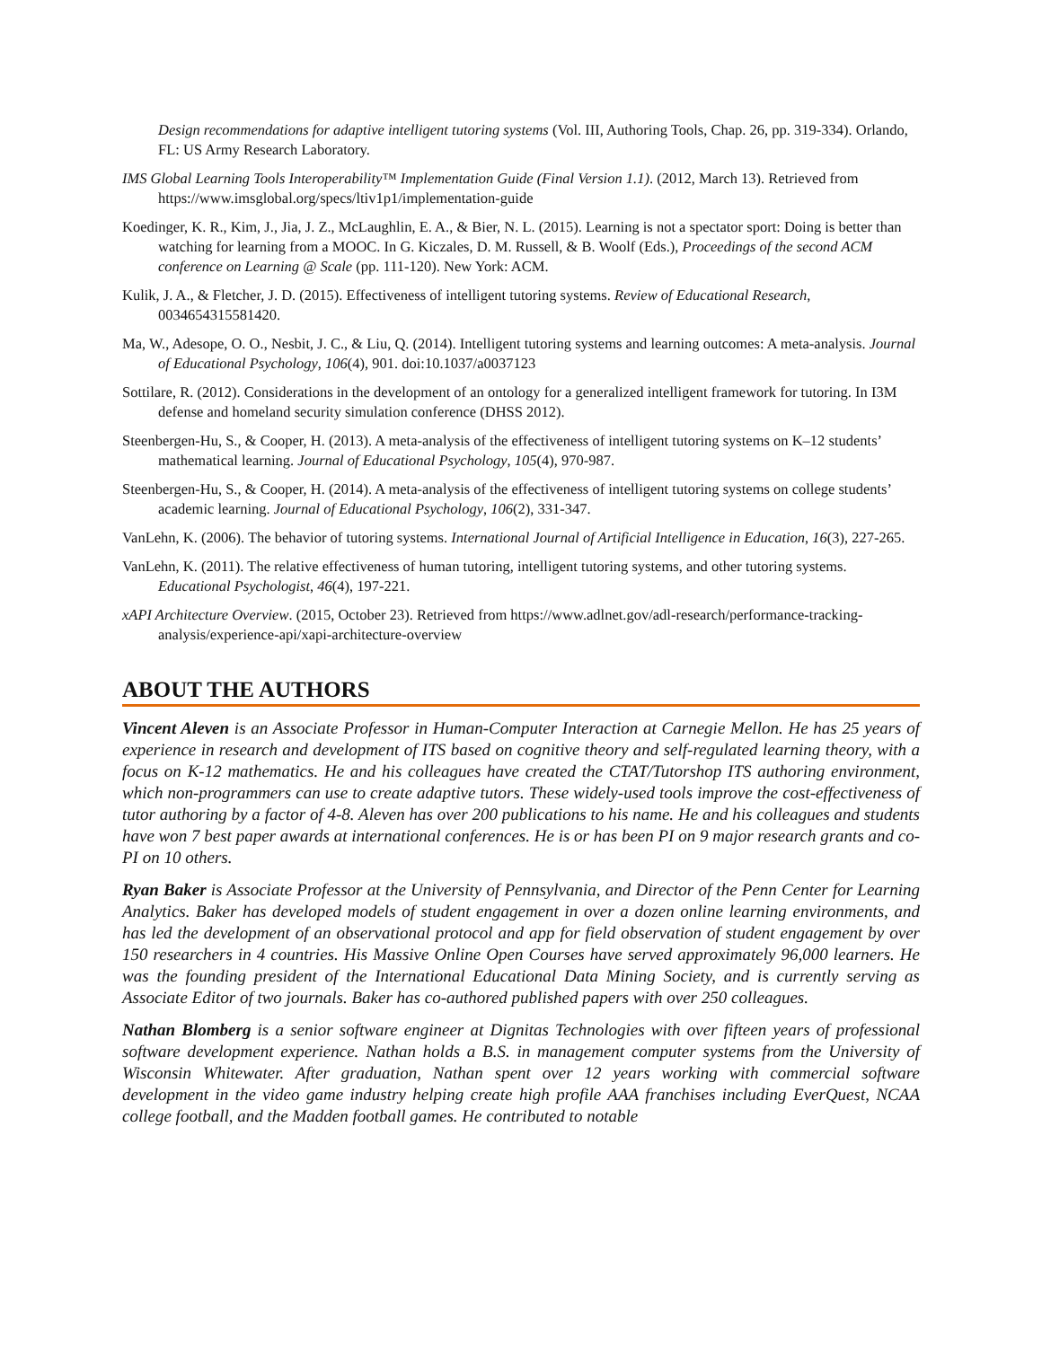Design recommendations for adaptive intelligent tutoring systems (Vol. III, Authoring Tools, Chap. 26, pp. 319-334). Orlando, FL: US Army Research Laboratory.
IMS Global Learning Tools Interoperability™ Implementation Guide (Final Version 1.1). (2012, March 13). Retrieved from https://www.imsglobal.org/specs/ltiv1p1/implementation-guide
Koedinger, K. R., Kim, J., Jia, J. Z., McLaughlin, E. A., & Bier, N. L. (2015). Learning is not a spectator sport: Doing is better than watching for learning from a MOOC. In G. Kiczales, D. M. Russell, & B. Woolf (Eds.), Proceedings of the second ACM conference on Learning @ Scale (pp. 111-120). New York: ACM.
Kulik, J. A., & Fletcher, J. D. (2015). Effectiveness of intelligent tutoring systems. Review of Educational Research, 0034654315581420.
Ma, W., Adesope, O. O., Nesbit, J. C., & Liu, Q. (2014). Intelligent tutoring systems and learning outcomes: A meta-analysis. Journal of Educational Psychology, 106(4), 901. doi:10.1037/a0037123
Sottilare, R. (2012). Considerations in the development of an ontology for a generalized intelligent framework for tutoring. In I3M defense and homeland security simulation conference (DHSS 2012).
Steenbergen-Hu, S., & Cooper, H. (2013). A meta-analysis of the effectiveness of intelligent tutoring systems on K–12 students’ mathematical learning. Journal of Educational Psychology, 105(4), 970-987.
Steenbergen-Hu, S., & Cooper, H. (2014). A meta-analysis of the effectiveness of intelligent tutoring systems on college students’ academic learning. Journal of Educational Psychology, 106(2), 331-347.
VanLehn, K. (2006). The behavior of tutoring systems. International Journal of Artificial Intelligence in Education, 16(3), 227-265.
VanLehn, K. (2011). The relative effectiveness of human tutoring, intelligent tutoring systems, and other tutoring systems. Educational Psychologist, 46(4), 197-221.
xAPI Architecture Overview. (2015, October 23). Retrieved from https://www.adlnet.gov/adl-research/performance-tracking-analysis/experience-api/xapi-architecture-overview
ABOUT THE AUTHORS
Vincent Aleven is an Associate Professor in Human-Computer Interaction at Carnegie Mellon. He has 25 years of experience in research and development of ITS based on cognitive theory and self-regulated learning theory, with a focus on K-12 mathematics. He and his colleagues have created the CTAT/Tutorshop ITS authoring environment, which non-programmers can use to create adaptive tutors. These widely-used tools improve the cost-effectiveness of tutor authoring by a factor of 4-8. Aleven has over 200 publications to his name. He and his colleagues and students have won 7 best paper awards at international conferences. He is or has been PI on 9 major research grants and co-PI on 10 others.
Ryan Baker is Associate Professor at the University of Pennsylvania, and Director of the Penn Center for Learning Analytics. Baker has developed models of student engagement in over a dozen online learning environments, and has led the development of an observational protocol and app for field observation of student engagement by over 150 researchers in 4 countries. His Massive Online Open Courses have served approximately 96,000 learners. He was the founding president of the International Educational Data Mining Society, and is currently serving as Associate Editor of two journals. Baker has co-authored published papers with over 250 colleagues.
Nathan Blomberg is a senior software engineer at Dignitas Technologies with over fifteen years of professional software development experience. Nathan holds a B.S. in management computer systems from the University of Wisconsin Whitewater. After graduation, Nathan spent over 12 years working with commercial software development in the video game industry helping create high profile AAA franchises including EverQuest, NCAA college football, and the Madden football games. He contributed to notable